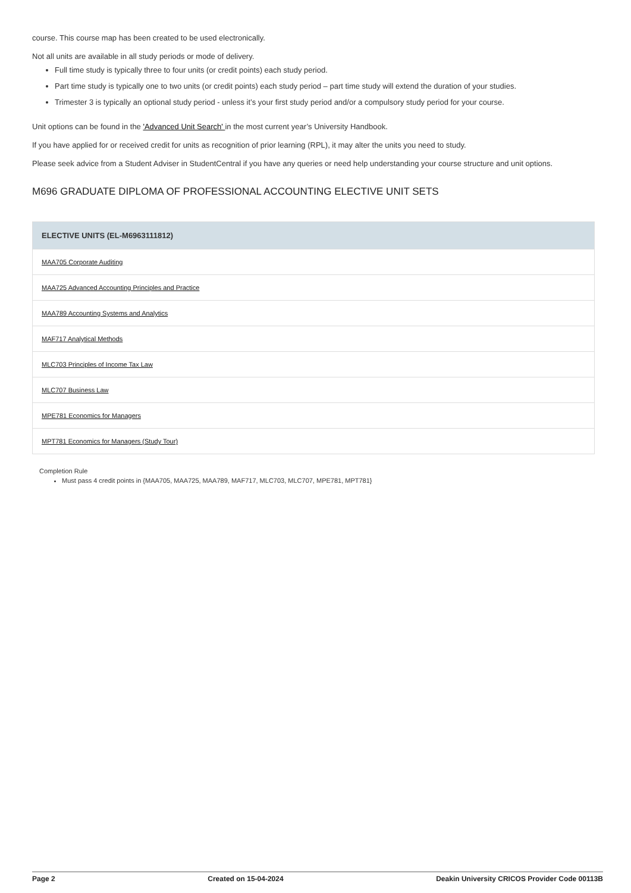course. This course map has been created to be used electronically.
Not all units are available in all study periods or mode of delivery.
Full time study is typically three to four units (or credit points) each study period.
Part time study is typically one to two units (or credit points) each study period – part time study will extend the duration of your studies.
Trimester 3 is typically an optional study period - unless it’s your first study period and/or a compulsory study period for your course.
Unit options can be found in the 'Advanced Unit Search' in the most current year’s University Handbook.
If you have applied for or received credit for units as recognition of prior learning (RPL), it may alter the units you need to study.
Please seek advice from a Student Adviser in StudentCentral if you have any queries or need help understanding your course structure and unit options.
M696 GRADUATE DIPLOMA OF PROFESSIONAL ACCOUNTING ELECTIVE UNIT SETS
| ELECTIVE UNITS (EL-M6963111812) |
| --- |
| MAA705 Corporate Auditing |
| MAA725 Advanced Accounting Principles and Practice |
| MAA789 Accounting Systems and Analytics |
| MAF717 Analytical Methods |
| MLC703 Principles of Income Tax Law |
| MLC707 Business Law |
| MPE781 Economics for Managers |
| MPT781 Economics for Managers (Study Tour) |
Completion Rule
Must pass 4 credit points in {MAA705, MAA725, MAA789, MAF717, MLC703, MLC707, MPE781, MPT781}
Page 2 Created on 15-04-2024 Deakin University CRICOS Provider Code 00113B